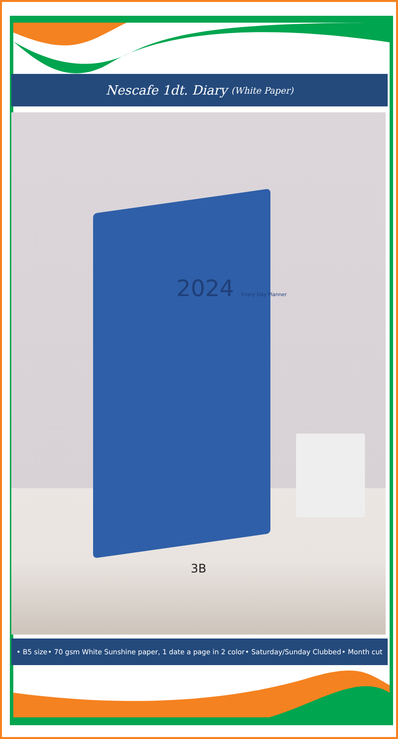Nescafe 1dt. Diary (White Paper)
2024 Every Day Planner
3B
• B5 size • 70 gsm White Sunshine paper, 1 date a page in 2 color • Saturday/Sunday Clubbed • Month cut